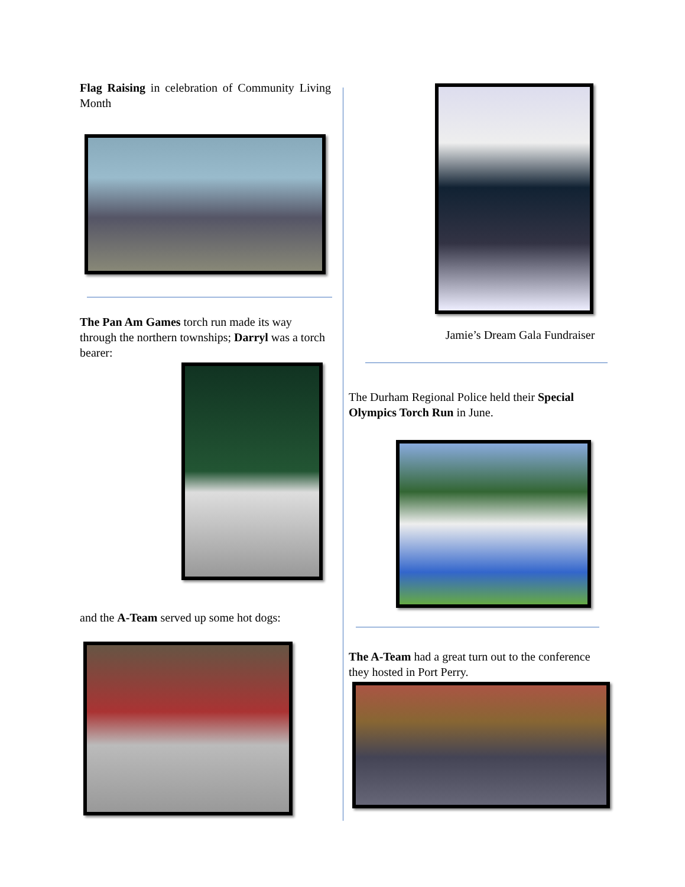Flag Raising in celebration of Community Living Month
The Pan Am Games torch run made its way through the northern townships; Darryl was a torch bearer:
and the A-Team served up some hot dogs:
Jamie’s Dream Gala Fundraiser
The Durham Regional Police held their Special Olympics Torch Run in June.
The A-Team had a great turn out to the conference they hosted in Port Perry.